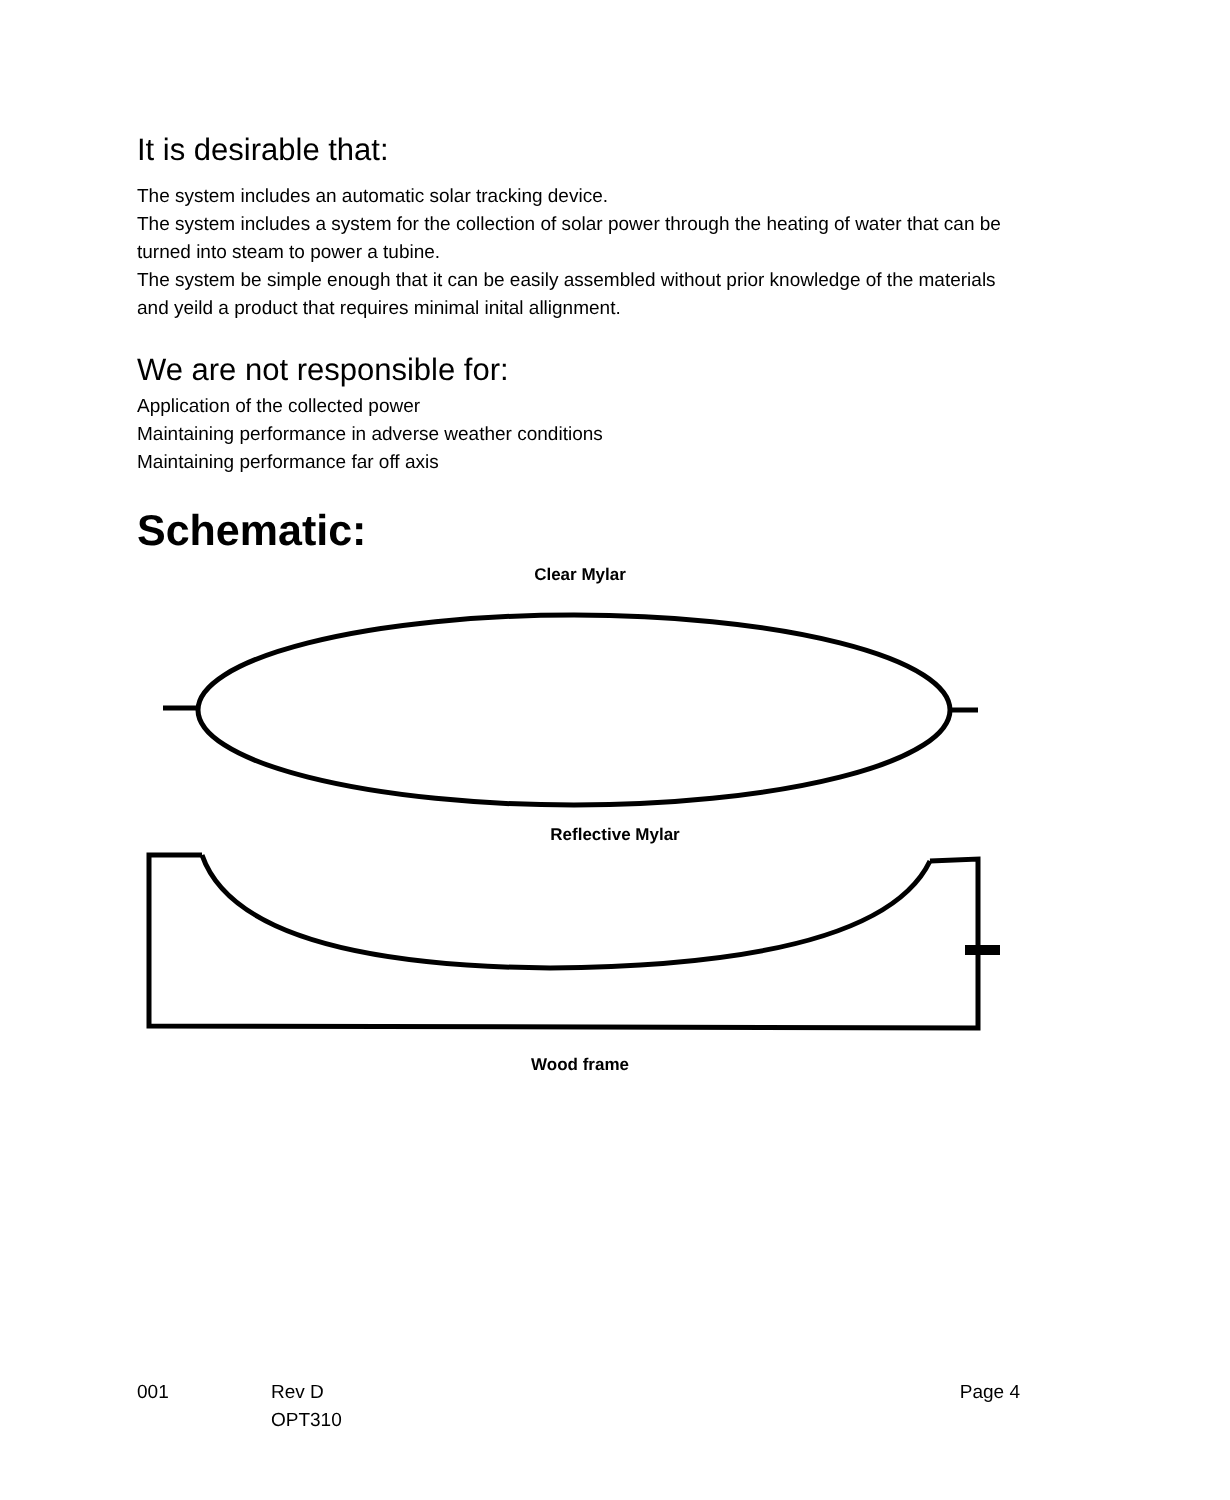It is desirable that:
The system includes an automatic solar tracking device.
The system includes a system for the collection of solar power through the heating of water that can be turned into steam to power a tubine.
The system be simple enough that it can be easily assembled without prior knowledge of the materials and yeild a product that requires minimal inital allignment.
We are not responsible for:
Application of the collected power
Maintaining performance in adverse weather conditions
Maintaining performance far off axis
Schematic:
Clear Mylar
Reflective Mylar
Wood frame
001 Rev D
OPT310
Page 4